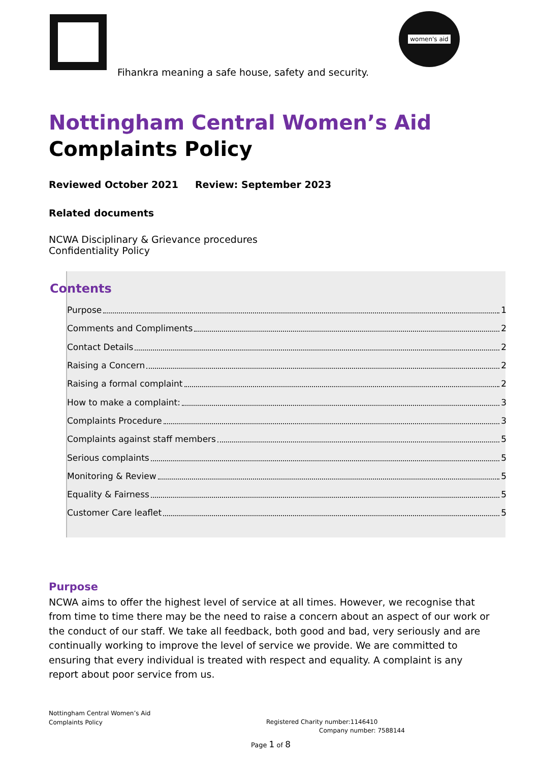women's aid
Fihankra meaning a safe house, safety and security.
Nottingham Central Women’s Aid
Complaints Policy
Reviewed October 2021 Review: September 2023
Related documents
NCWA Disciplinary & Grievance procedures
Confidentiality Policy
Contents
Purpose 1
Comments and Compliments 2
Contact Details 2
Raising a Concern 2
Raising a formal complaint 2
How to make a complaint: 3
Complaints Procedure 3
Complaints against staff members 5
Serious complaints 5
Monitoring & Review 5
Equality & Fairness 5
Customer Care leaflet 5
Purpose
NCWA aims to offer the highest level of service at all times. However, we recognise that from time to time there may be the need to raise a concern about an aspect of our work or the conduct of our staff. We take all feedback, both good and bad, very seriously and are continually working to improve the level of service we provide. We are committed to ensuring that every individual is treated with respect and equality. A complaint is any report about poor service from us.
Nottingham Central Women’s Aid
Complaints Policy
Registered Charity number:1146410
Company number: 7588144
Page 1 of 8